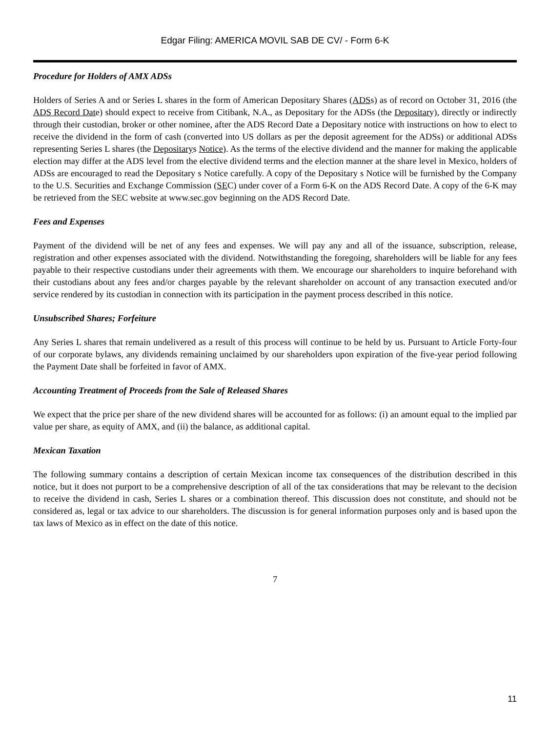Edgar Filing: AMERICA MOVIL SAB DE CV/ - Form 6-K
Procedure for Holders of AMX ADSs
Holders of Series A and or Series L shares in the form of American Depositary Shares (ADSs) as of record on October 31, 2016 (the ADS Record Date) should expect to receive from Citibank, N.A., as Depositary for the ADSs (the Depositary), directly or indirectly through their custodian, broker or other nominee, after the ADS Record Date a Depositary notice with instructions on how to elect to receive the dividend in the form of cash (converted into US dollars as per the deposit agreement for the ADSs) or additional ADSs representing Series L shares (the Depositarys Notice). As the terms of the elective dividend and the manner for making the applicable election may differ at the ADS level from the elective dividend terms and the election manner at the share level in Mexico, holders of ADSs are encouraged to read the Depositary s Notice carefully. A copy of the Depositary s Notice will be furnished by the Company to the U.S. Securities and Exchange Commission (SEC) under cover of a Form 6-K on the ADS Record Date. A copy of the 6-K may be retrieved from the SEC website at www.sec.gov beginning on the ADS Record Date.
Fees and Expenses
Payment of the dividend will be net of any fees and expenses. We will pay any and all of the issuance, subscription, release, registration and other expenses associated with the dividend. Notwithstanding the foregoing, shareholders will be liable for any fees payable to their respective custodians under their agreements with them. We encourage our shareholders to inquire beforehand with their custodians about any fees and/or charges payable by the relevant shareholder on account of any transaction executed and/or service rendered by its custodian in connection with its participation in the payment process described in this notice.
Unsubscribed Shares; Forfeiture
Any Series L shares that remain undelivered as a result of this process will continue to be held by us. Pursuant to Article Forty-four of our corporate bylaws, any dividends remaining unclaimed by our shareholders upon expiration of the five-year period following the Payment Date shall be forfeited in favor of AMX.
Accounting Treatment of Proceeds from the Sale of Released Shares
We expect that the price per share of the new dividend shares will be accounted for as follows: (i) an amount equal to the implied par value per share, as equity of AMX, and (ii) the balance, as additional capital.
Mexican Taxation
The following summary contains a description of certain Mexican income tax consequences of the distribution described in this notice, but it does not purport to be a comprehensive description of all of the tax considerations that may be relevant to the decision to receive the dividend in cash, Series L shares or a combination thereof. This discussion does not constitute, and should not be considered as, legal or tax advice to our shareholders. The discussion is for general information purposes only and is based upon the tax laws of Mexico as in effect on the date of this notice.
7
11